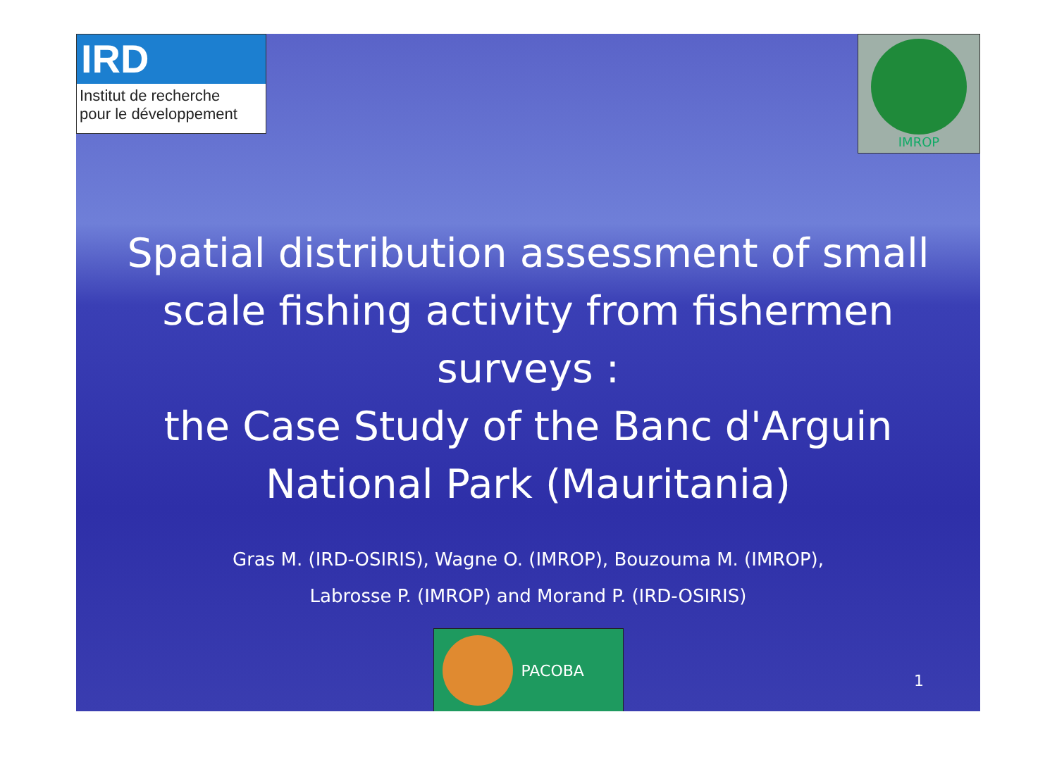IRD
Institut de recherche
pour le développement
IMROP
Spatial distribution assessment of small scale fishing activity from fishermen surveys :
the Case Study of the Banc d'Arguin National Park (Mauritania)
Gras M. (IRD-OSIRIS), Wagne O. (IMROP), Bouzouma M. (IMROP),
Labrosse P. (IMROP) and Morand P. (IRD-OSIRIS)
PACOBA
1